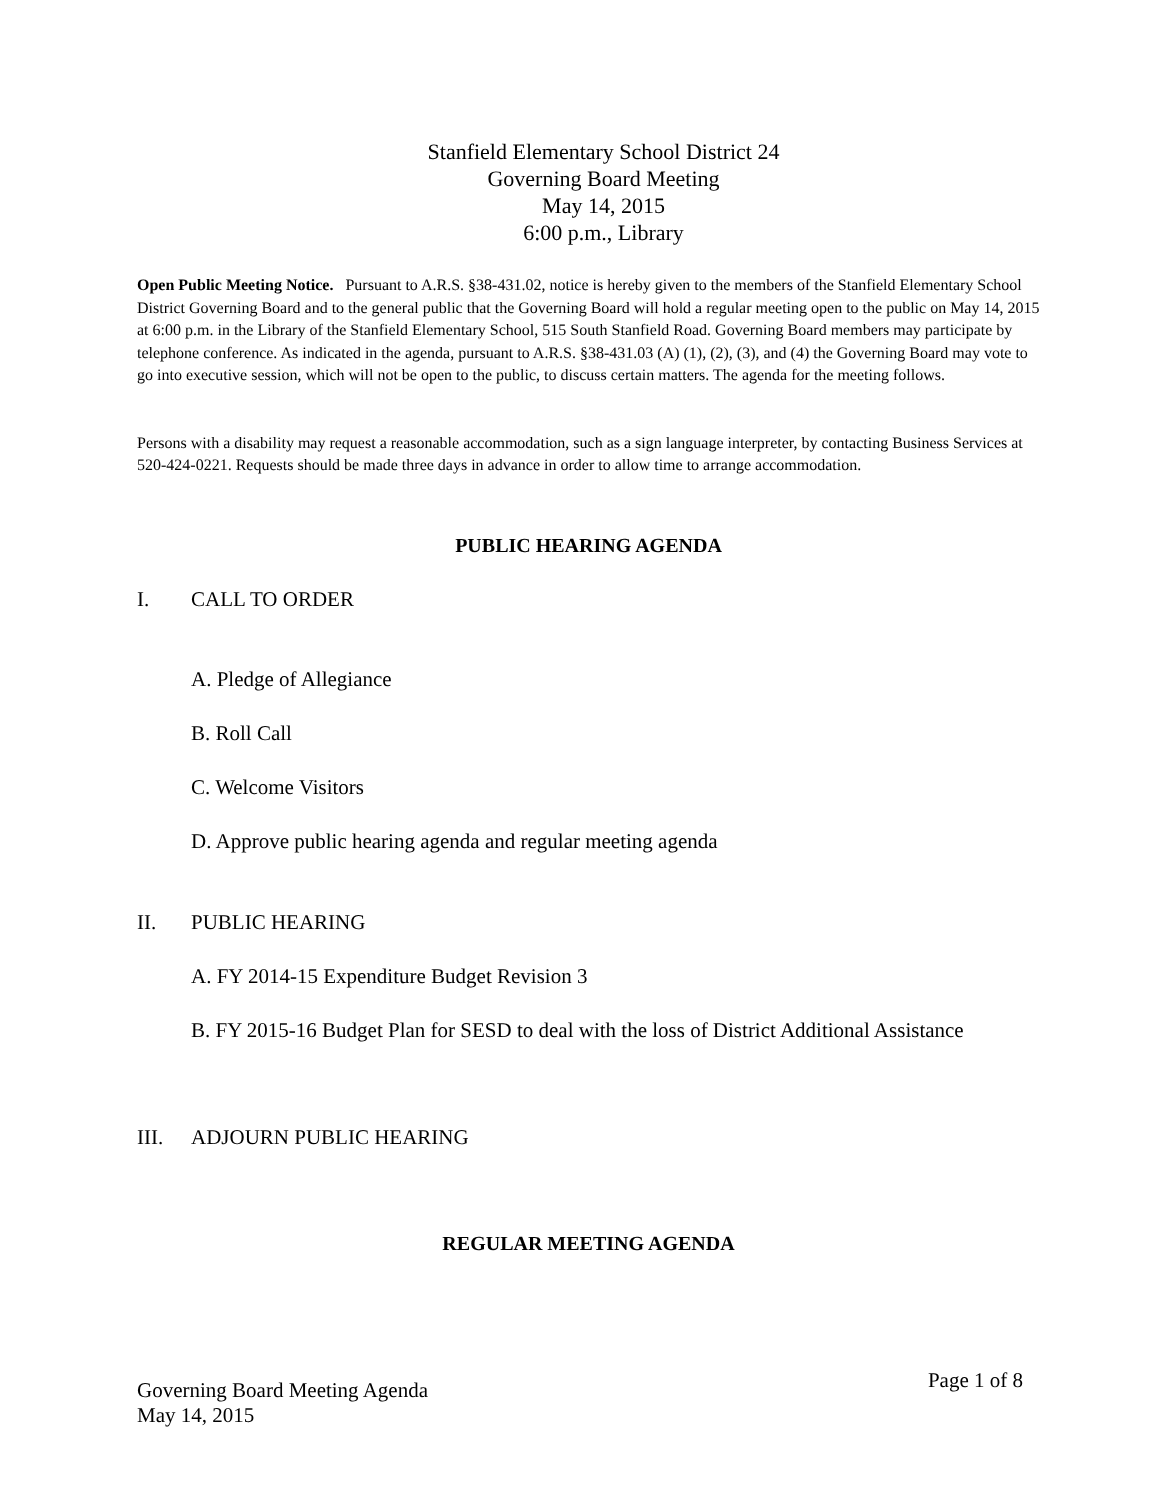Stanfield Elementary School District 24
Governing Board Meeting
May 14, 2015
6:00 p.m., Library
Open Public Meeting Notice. Pursuant to A.R.S. §38-431.02, notice is hereby given to the members of the Stanfield Elementary School District Governing Board and to the general public that the Governing Board will hold a regular meeting open to the public on May 14, 2015 at 6:00 p.m. in the Library of the Stanfield Elementary School, 515 South Stanfield Road. Governing Board members may participate by telephone conference. As indicated in the agenda, pursuant to A.R.S. §38-431.03 (A) (1), (2), (3), and (4) the Governing Board may vote to go into executive session, which will not be open to the public, to discuss certain matters. The agenda for the meeting follows.
Persons with a disability may request a reasonable accommodation, such as a sign language interpreter, by contacting Business Services at 520-424-0221. Requests should be made three days in advance in order to allow time to arrange accommodation.
PUBLIC HEARING AGENDA
I. CALL TO ORDER
A. Pledge of Allegiance
B. Roll Call
C. Welcome Visitors
D. Approve public hearing agenda and regular meeting agenda
II. PUBLIC HEARING
A. FY 2014-15 Expenditure Budget Revision 3
B. FY 2015-16 Budget Plan for SESD to deal with the loss of District Additional Assistance
III. ADJOURN PUBLIC HEARING
REGULAR MEETING AGENDA
Governing Board Meeting Agenda
May 14, 2015
Page 1 of 8